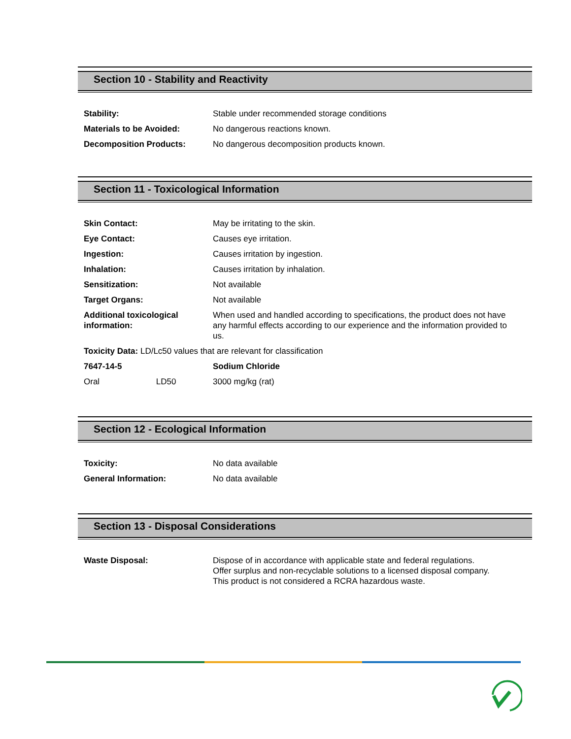Section 10 - Stability and Reactivity
| Stability: | Stable under recommended storage conditions |
| Materials to be Avoided: | No dangerous reactions known. |
| Decomposition Products: | No dangerous decomposition products known. |
Section 11 - Toxicological Information
| Skin Contact: | May be irritating to the skin. |
| Eye Contact: | Causes eye irritation. |
| Ingestion: | Causes irritation by ingestion. |
| Inhalation: | Causes irritation by inhalation. |
| Sensitization: | Not available |
| Target Organs: | Not available |
| Additional toxicological information: | When used and handled according to specifications, the product does not have any harmful effects according to our experience and the information provided to us. |
| Toxicity Data: LD/Lc50 values that are relevant for classification | |
| 7647-14-5 | Sodium Chloride |
| Oral LD50 | 3000 mg/kg (rat) |
Section 12 - Ecological Information
| Toxicity: | No data available |
| General Information: | No data available |
Section 13 - Disposal Considerations
| Waste Disposal: | Dispose of in accordance with applicable state and federal regulations. Offer surplus and non-recyclable solutions to a licensed disposal company. This product is not considered a RCRA hazardous waste. |